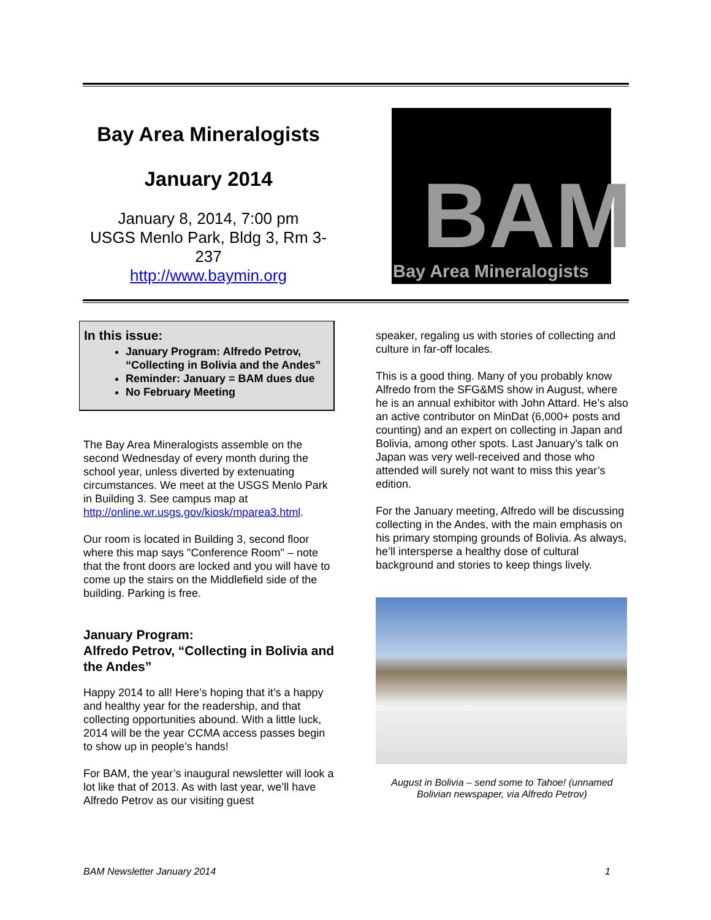Bay Area Mineralogists
January 2014
January 8, 2014, 7:00 pm
USGS Menlo Park, Bldg 3, Rm 3-237
http://www.baymin.org
BAM
Bay Area Mineralogists
In this issue:
January Program: Alfredo Petrov, “Collecting in Bolivia and the Andes”
Reminder: January = BAM dues due
No February Meeting
The Bay Area Mineralogists assemble on the second Wednesday of every month during the school year, unless diverted by extenuating circumstances. We meet at the USGS Menlo Park in Building 3. See campus map at http://online.wr.usgs.gov/kiosk/mparea3.html.
Our room is located in Building 3, second floor where this map says "Conference Room" – note that the front doors are locked and you will have to come up the stairs on the Middlefield side of the building. Parking is free.
January Program:
Alfredo Petrov, “Collecting in Bolivia and the Andes”
Happy 2014 to all! Here’s hoping that it’s a happy and healthy year for the readership, and that collecting opportunities abound. With a little luck, 2014 will be the year CCMA access passes begin to show up in people’s hands!
For BAM, the year’s inaugural newsletter will look a lot like that of 2013. As with last year, we’ll have Alfredo Petrov as our visiting guest
speaker, regaling us with stories of collecting and culture in far-off locales.
This is a good thing. Many of you probably know Alfredo from the SFG&MS show in August, where he is an annual exhibitor with John Attard. He’s also an active contributor on MinDat (6,000+ posts and counting) and an expert on collecting in Japan and Bolivia, among other spots. Last January’s talk on Japan was very well-received and those who attended will surely not want to miss this year’s edition.
For the January meeting, Alfredo will be discussing collecting in the Andes, with the main emphasis on his primary stomping grounds of Bolivia. As always, he’ll intersperse a healthy dose of cultural background and stories to keep things lively.
August in Bolivia – send some to Tahoe! (unnamed Bolivian newspaper, via Alfredo Petrov)
BAM Newsletter January 2014 1